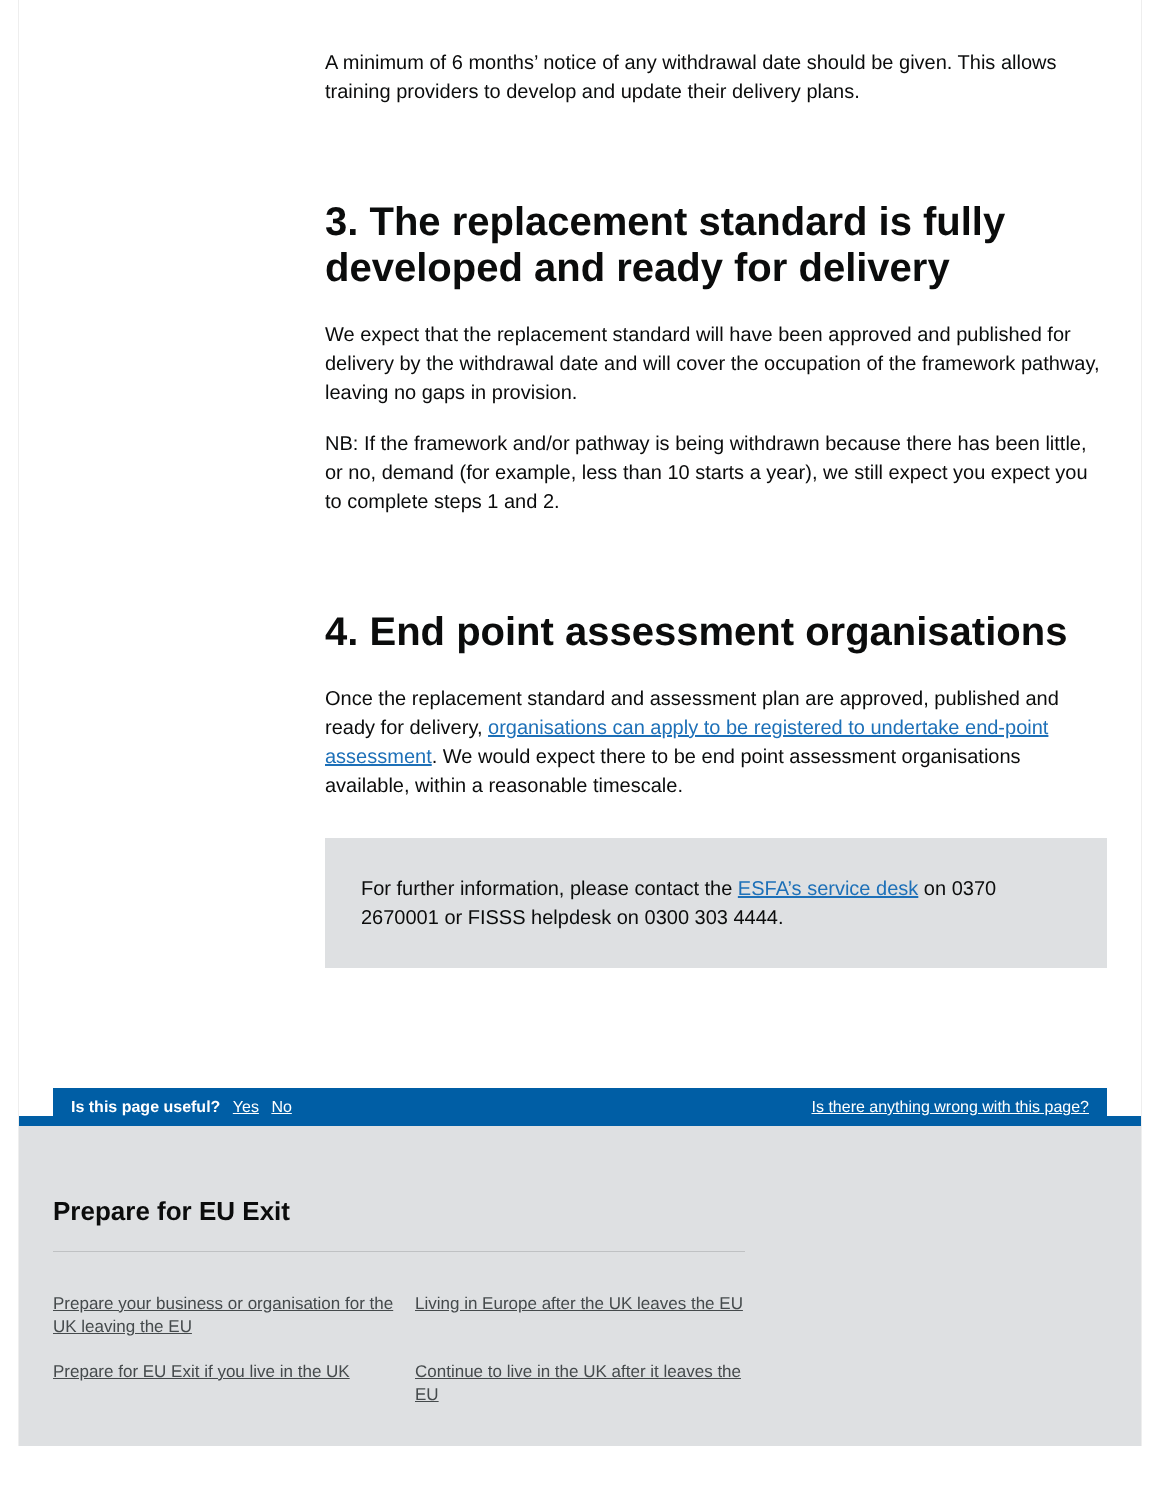A minimum of 6 months’ notice of any withdrawal date should be given. This allows training providers to develop and update their delivery plans.
3. The replacement standard is fully developed and ready for delivery
We expect that the replacement standard will have been approved and published for delivery by the withdrawal date and will cover the occupation of the framework pathway, leaving no gaps in provision.
NB: If the framework and/or pathway is being withdrawn because there has been little, or no, demand (for example, less than 10 starts a year), we still expect you expect you to complete steps 1 and 2.
4. End point assessment organisations
Once the replacement standard and assessment plan are approved, published and ready for delivery, organisations can apply to be registered to undertake end-point assessment. We would expect there to be end point assessment organisations available, within a reasonable timescale.
For further information, please contact the ESFA’s service desk on 0370 2670001 or FISSS helpdesk on 0300 303 4444.
Is this page useful? Yes No Is there anything wrong with this page?
Prepare for EU Exit
Prepare your business or organisation for the UK leaving the EU Living in Europe after the UK leaves the EU Prepare for EU Exit if you live in the UK Continue to live in the UK after it leaves the EU